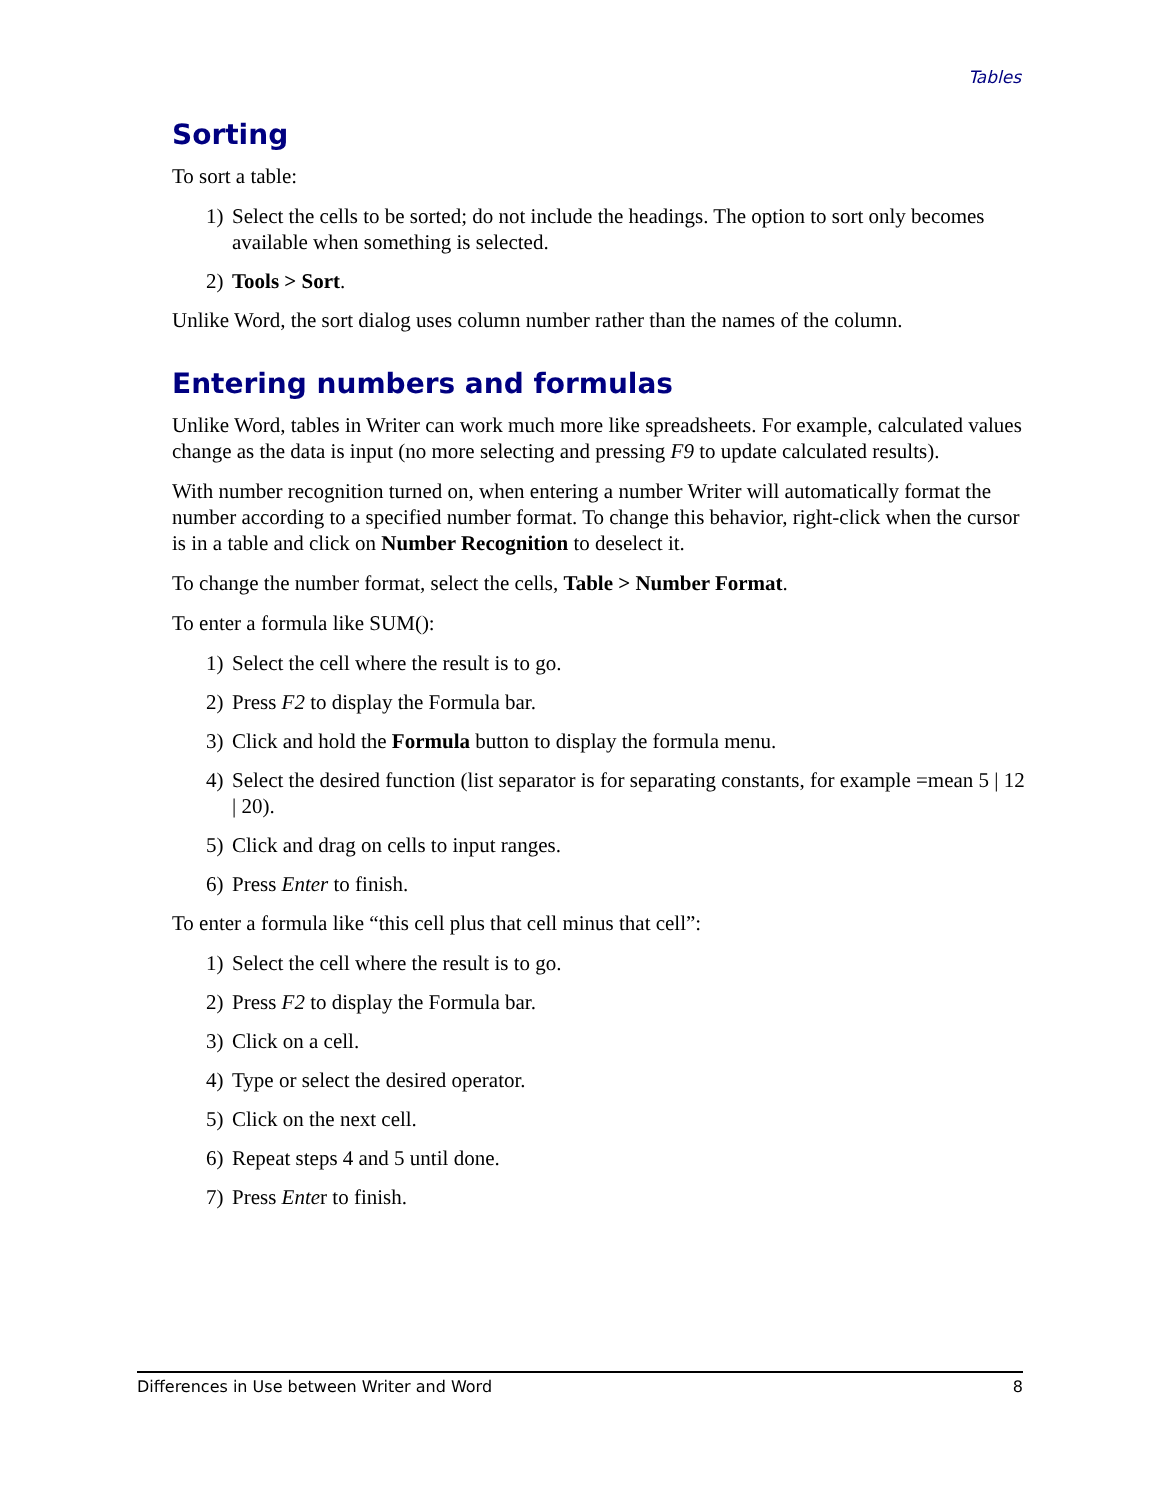Tables
Sorting
To sort a table:
1) Select the cells to be sorted; do not include the headings. The option to sort only becomes available when something is selected.
2) Tools > Sort.
Unlike Word, the sort dialog uses column number rather than the names of the column.
Entering numbers and formulas
Unlike Word, tables in Writer can work much more like spreadsheets. For example, calculated values change as the data is input (no more selecting and pressing F9 to update calculated results).
With number recognition turned on, when entering a number Writer will automatically format the number according to a specified number format. To change this behavior, right-click when the cursor is in a table and click on Number Recognition to deselect it.
To change the number format, select the cells, Table > Number Format.
To enter a formula like SUM():
1) Select the cell where the result is to go.
2) Press F2 to display the Formula bar.
3) Click and hold the Formula button to display the formula menu.
4) Select the desired function (list separator is for separating constants, for example =mean 5 | 12 | 20).
5) Click and drag on cells to input ranges.
6) Press Enter to finish.
To enter a formula like “this cell plus that cell minus that cell”:
1) Select the cell where the result is to go.
2) Press F2 to display the Formula bar.
3) Click on a cell.
4) Type or select the desired operator.
5) Click on the next cell.
6) Repeat steps 4 and 5 until done.
7) Press Enter to finish.
Differences in Use between Writer and Word 8